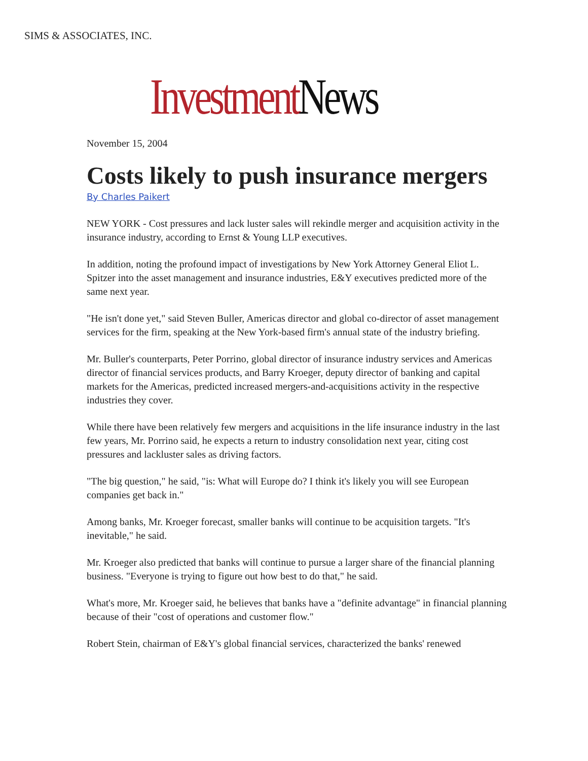SIMS & ASSOCIATES, INC.
Investment News
November 15, 2004
Costs likely to push insurance mergers
By Charles Paikert
NEW YORK - Cost pressures and lack luster sales will rekindle merger and acquisition activity in the insurance industry, according to Ernst & Young LLP executives.
In addition, noting the profound impact of investigations by New York Attorney General Eliot L. Spitzer into the asset management and insurance industries, E&Y executives predicted more of the same next year.
"He isn't done yet," said Steven Buller, Americas director and global co-director of asset management services for the firm, speaking at the New York-based firm's annual state of the industry briefing.
Mr. Buller's counterparts, Peter Porrino, global director of insurance industry services and Americas director of financial services products, and Barry Kroeger, deputy director of banking and capital markets for the Americas, predicted increased mergers-and-acquisitions activity in the respective industries they cover.
While there have been relatively few mergers and acquisitions in the life insurance industry in the last few years, Mr. Porrino said, he expects a return to industry consolidation next year, citing cost pressures and lackluster sales as driving factors.
"The big question," he said, "is: What will Europe do? I think it's likely you will see European companies get back in."
Among banks, Mr. Kroeger forecast, smaller banks will continue to be acquisition targets. "It's inevitable," he said.
Mr. Kroeger also predicted that banks will continue to pursue a larger share of the financial planning business. "Everyone is trying to figure out how best to do that," he said.
What's more, Mr. Kroeger said, he believes that banks have a "definite advantage" in financial planning because of their "cost of operations and customer flow."
Robert Stein, chairman of E&Y's global financial services, characterized the banks' renewed